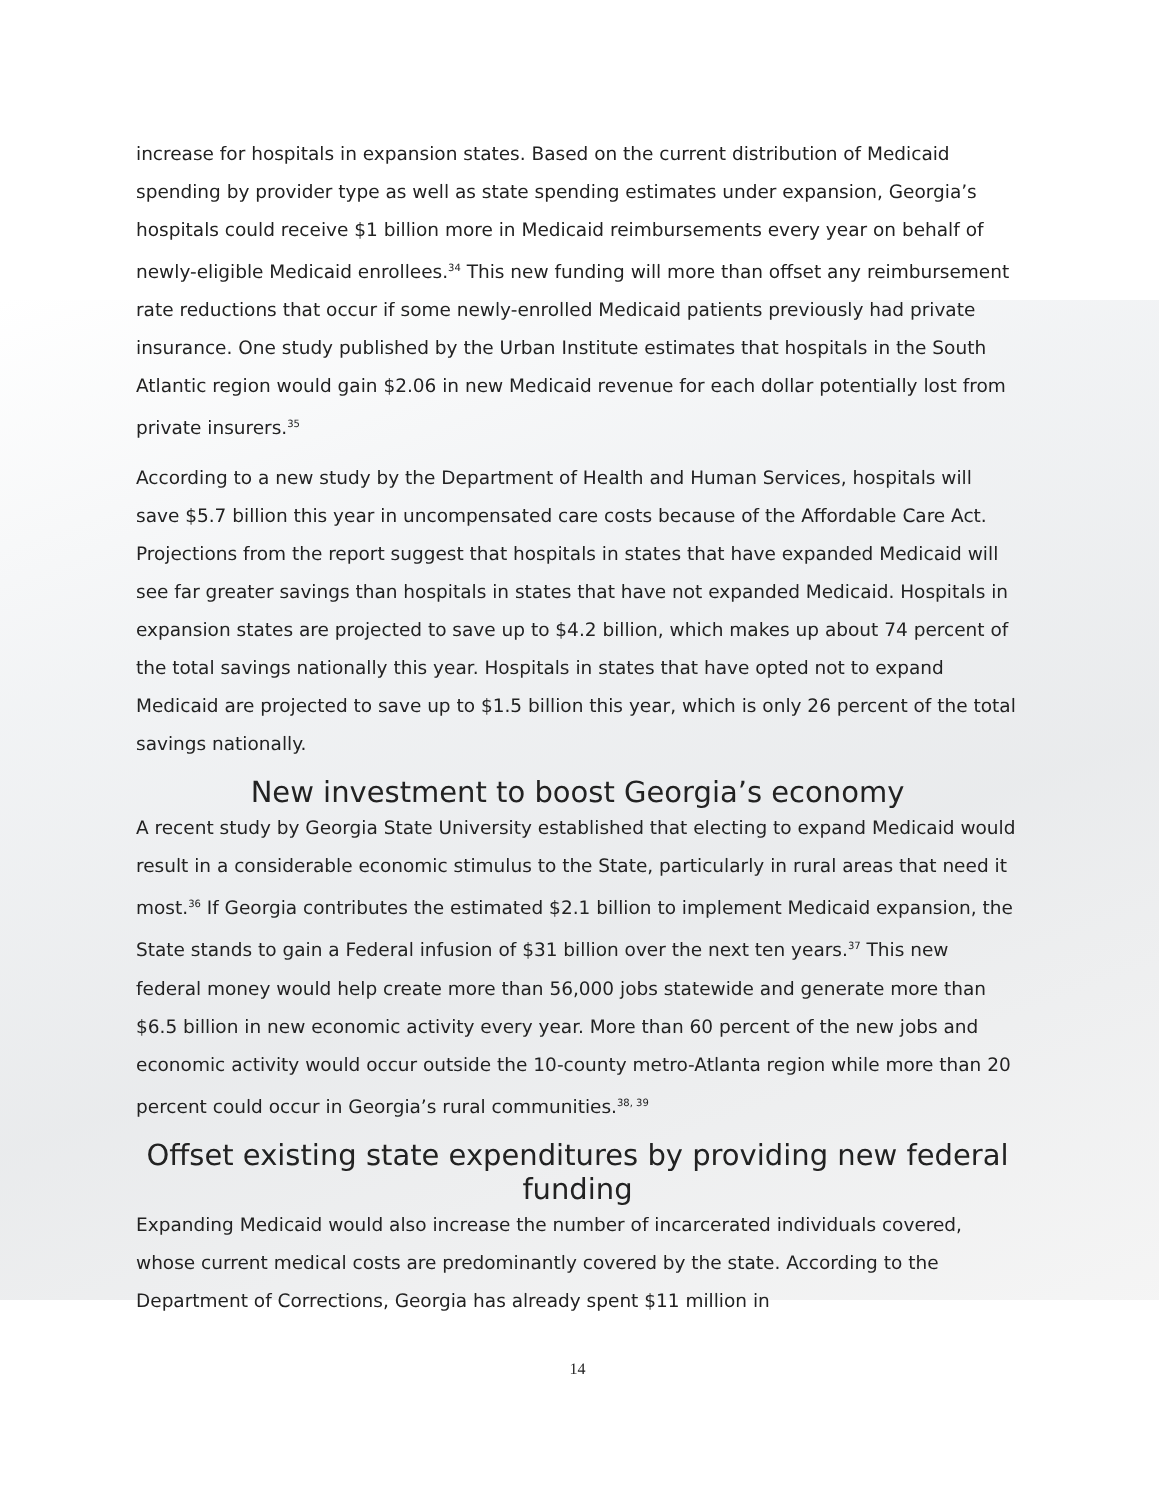increase for hospitals in expansion states. Based on the current distribution of Medicaid spending by provider type as well as state spending estimates under expansion, Georgia’s hospitals could receive $1 billion more in Medicaid reimbursements every year on behalf of newly-eligible Medicaid enrollees.<sup>34</sup> This new funding will more than offset any reimbursement rate reductions that occur if some newly-enrolled Medicaid patients previously had private insurance. One study published by the Urban Institute estimates that hospitals in the South Atlantic region would gain $2.06 in new Medicaid revenue for each dollar potentially lost from private insurers.<sup>35</sup>
According to a new study by the Department of Health and Human Services, hospitals will save $5.7 billion this year in uncompensated care costs because of the Affordable Care Act. Projections from the report suggest that hospitals in states that have expanded Medicaid will see far greater savings than hospitals in states that have not expanded Medicaid. Hospitals in expansion states are projected to save up to $4.2 billion, which makes up about 74 percent of the total savings nationally this year. Hospitals in states that have opted not to expand Medicaid are projected to save up to $1.5 billion this year, which is only 26 percent of the total savings nationally.
New investment to boost Georgia’s economy
A recent study by Georgia State University established that electing to expand Medicaid would result in a considerable economic stimulus to the State, particularly in rural areas that need it most.<sup>36</sup> If Georgia contributes the estimated $2.1 billion to implement Medicaid expansion, the State stands to gain a Federal infusion of $31 billion over the next ten years.<sup>37</sup> This new federal money would help create more than 56,000 jobs statewide and generate more than $6.5 billion in new economic activity every year. More than 60 percent of the new jobs and economic activity would occur outside the 10-county metro-Atlanta region while more than 20 percent could occur in Georgia’s rural communities.<sup>38, 39</sup>
Offset existing state expenditures by providing new federal funding
Expanding Medicaid would also increase the number of incarcerated individuals covered, whose current medical costs are predominantly covered by the state. According to the Department of Corrections, Georgia has already spent $11 million in
14